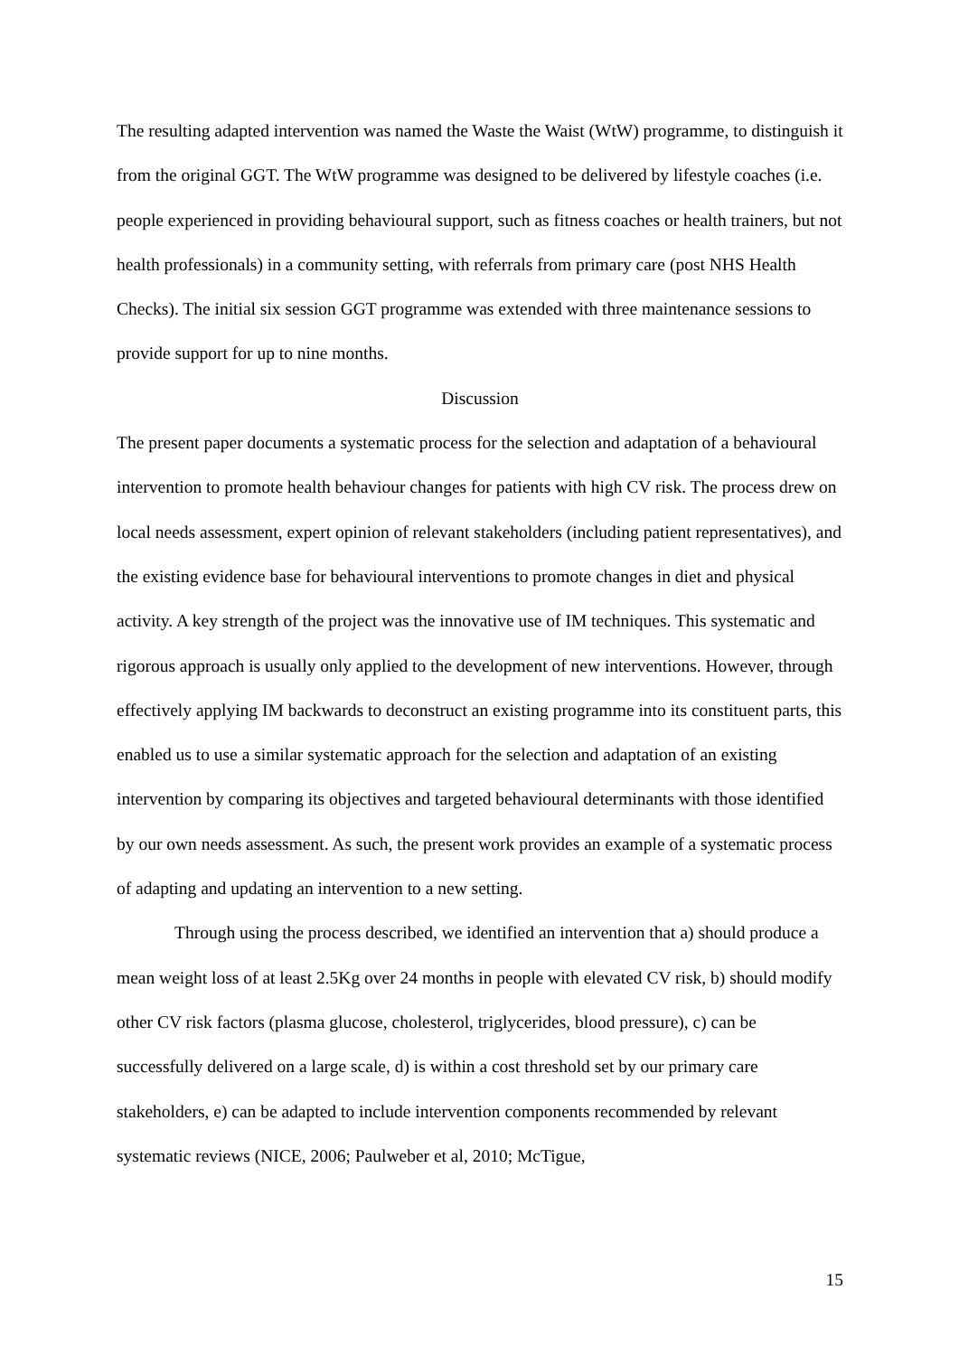The resulting adapted intervention was named the Waste the Waist (WtW) programme, to distinguish it from the original GGT. The WtW programme was designed to be delivered by lifestyle coaches (i.e. people experienced in providing behavioural support, such as fitness coaches or health trainers, but not health professionals) in a community setting, with referrals from primary care (post NHS Health Checks). The initial six session GGT programme was extended with three maintenance sessions to provide support for up to nine months.
Discussion
The present paper documents a systematic process for the selection and adaptation of a behavioural intervention to promote health behaviour changes for patients with high CV risk. The process drew on local needs assessment, expert opinion of relevant stakeholders (including patient representatives), and the existing evidence base for behavioural interventions to promote changes in diet and physical activity. A key strength of the project was the innovative use of IM techniques. This systematic and rigorous approach is usually only applied to the development of new interventions. However, through effectively applying IM backwards to deconstruct an existing programme into its constituent parts, this enabled us to use a similar systematic approach for the selection and adaptation of an existing intervention by comparing its objectives and targeted behavioural determinants with those identified by our own needs assessment. As such, the present work provides an example of a systematic process of adapting and updating an intervention to a new setting.
Through using the process described, we identified an intervention that a) should produce a mean weight loss of at least 2.5Kg over 24 months in people with elevated CV risk, b) should modify other CV risk factors (plasma glucose, cholesterol, triglycerides, blood pressure), c) can be successfully delivered on a large scale, d) is within a cost threshold set by our primary care stakeholders, e) can be adapted to include intervention components recommended by relevant systematic reviews (NICE, 2006; Paulweber et al, 2010; McTigue,
15